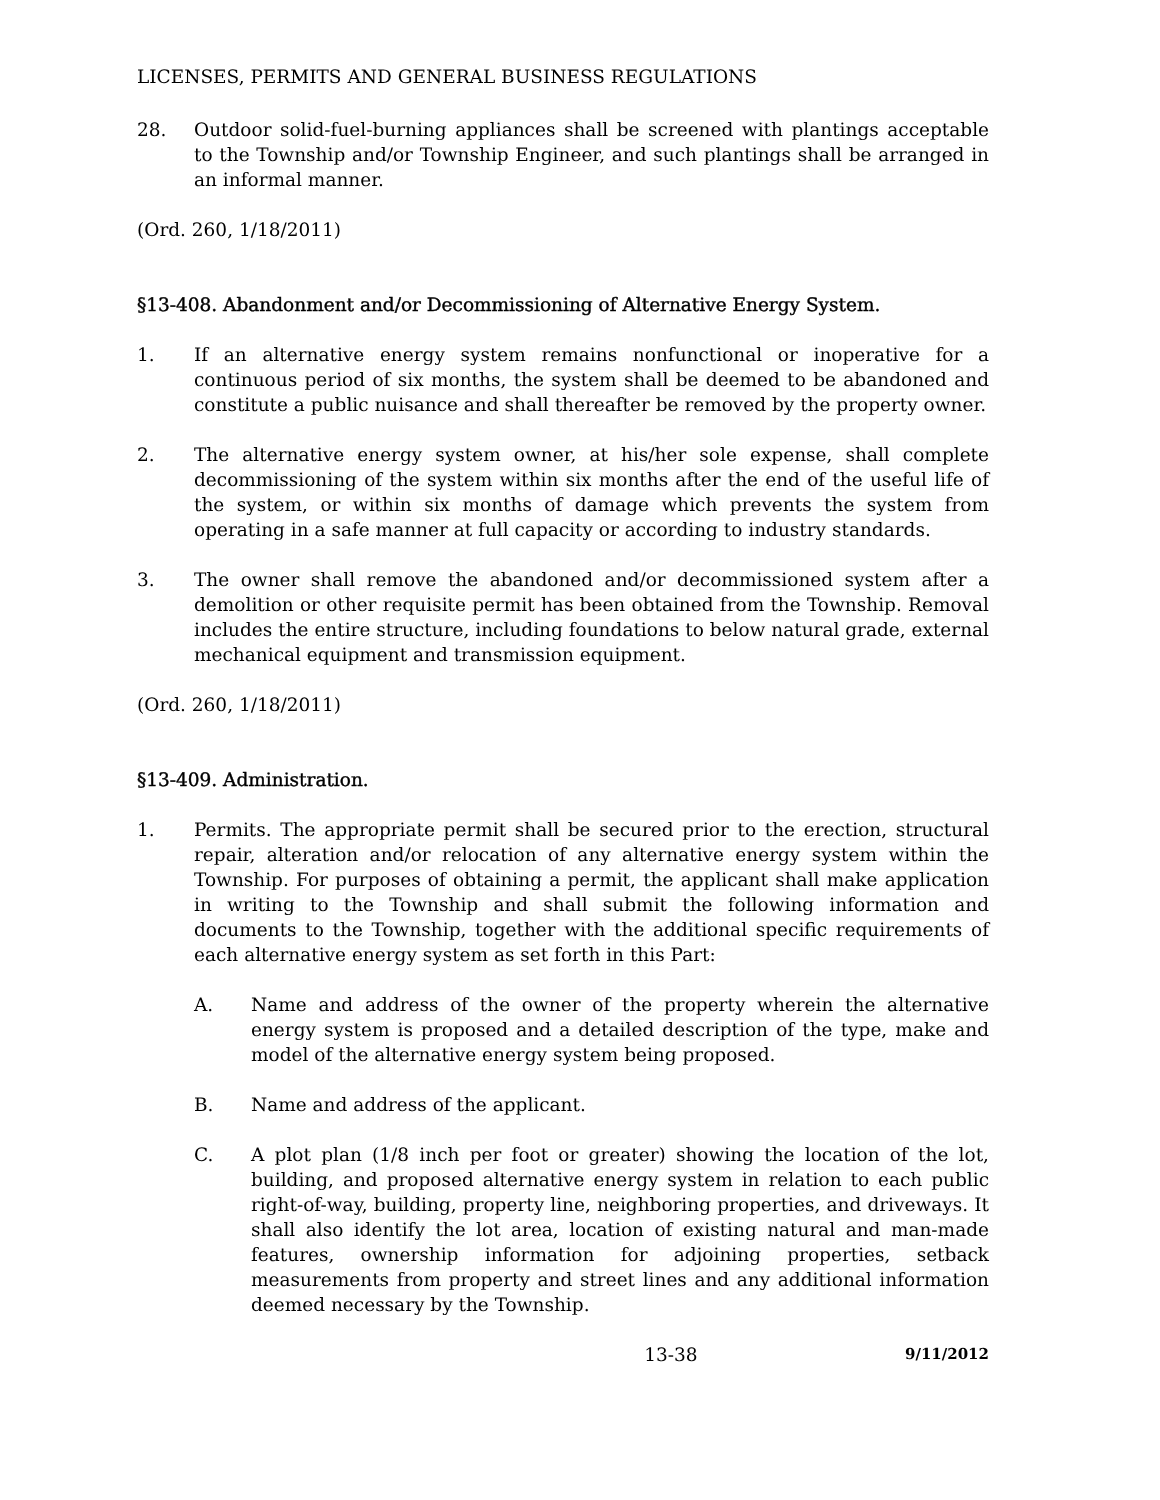LICENSES, PERMITS AND GENERAL BUSINESS REGULATIONS
28. Outdoor solid-fuel-burning appliances shall be screened with plantings acceptable to the Township and/or Township Engineer, and such plantings shall be arranged in an informal manner.
(Ord. 260, 1/18/2011)
§13-408. Abandonment and/or Decommissioning of Alternative Energy System.
1. If an alternative energy system remains nonfunctional or inoperative for a continuous period of six months, the system shall be deemed to be abandoned and constitute a public nuisance and shall thereafter be removed by the property owner.
2. The alternative energy system owner, at his/her sole expense, shall complete decommissioning of the system within six months after the end of the useful life of the system, or within six months of damage which prevents the system from operating in a safe manner at full capacity or according to industry standards.
3. The owner shall remove the abandoned and/or decommissioned system after a demolition or other requisite permit has been obtained from the Township. Removal includes the entire structure, including foundations to below natural grade, external mechanical equipment and transmission equipment.
(Ord. 260, 1/18/2011)
§13-409. Administration.
1. Permits. The appropriate permit shall be secured prior to the erection, structural repair, alteration and/or relocation of any alternative energy system within the Township. For purposes of obtaining a permit, the applicant shall make application in writing to the Township and shall submit the following information and documents to the Township, together with the additional specific requirements of each alternative energy system as set forth in this Part:
A. Name and address of the owner of the property wherein the alternative energy system is proposed and a detailed description of the type, make and model of the alternative energy system being proposed.
B. Name and address of the applicant.
C. A plot plan (1/8 inch per foot or greater) showing the location of the lot, building, and proposed alternative energy system in relation to each public right-of-way, building, property line, neighboring properties, and driveways. It shall also identify the lot area, location of existing natural and man-made features, ownership information for adjoining properties, setback measurements from property and street lines and any additional information deemed necessary by the Township.
13-38 9/11/2012